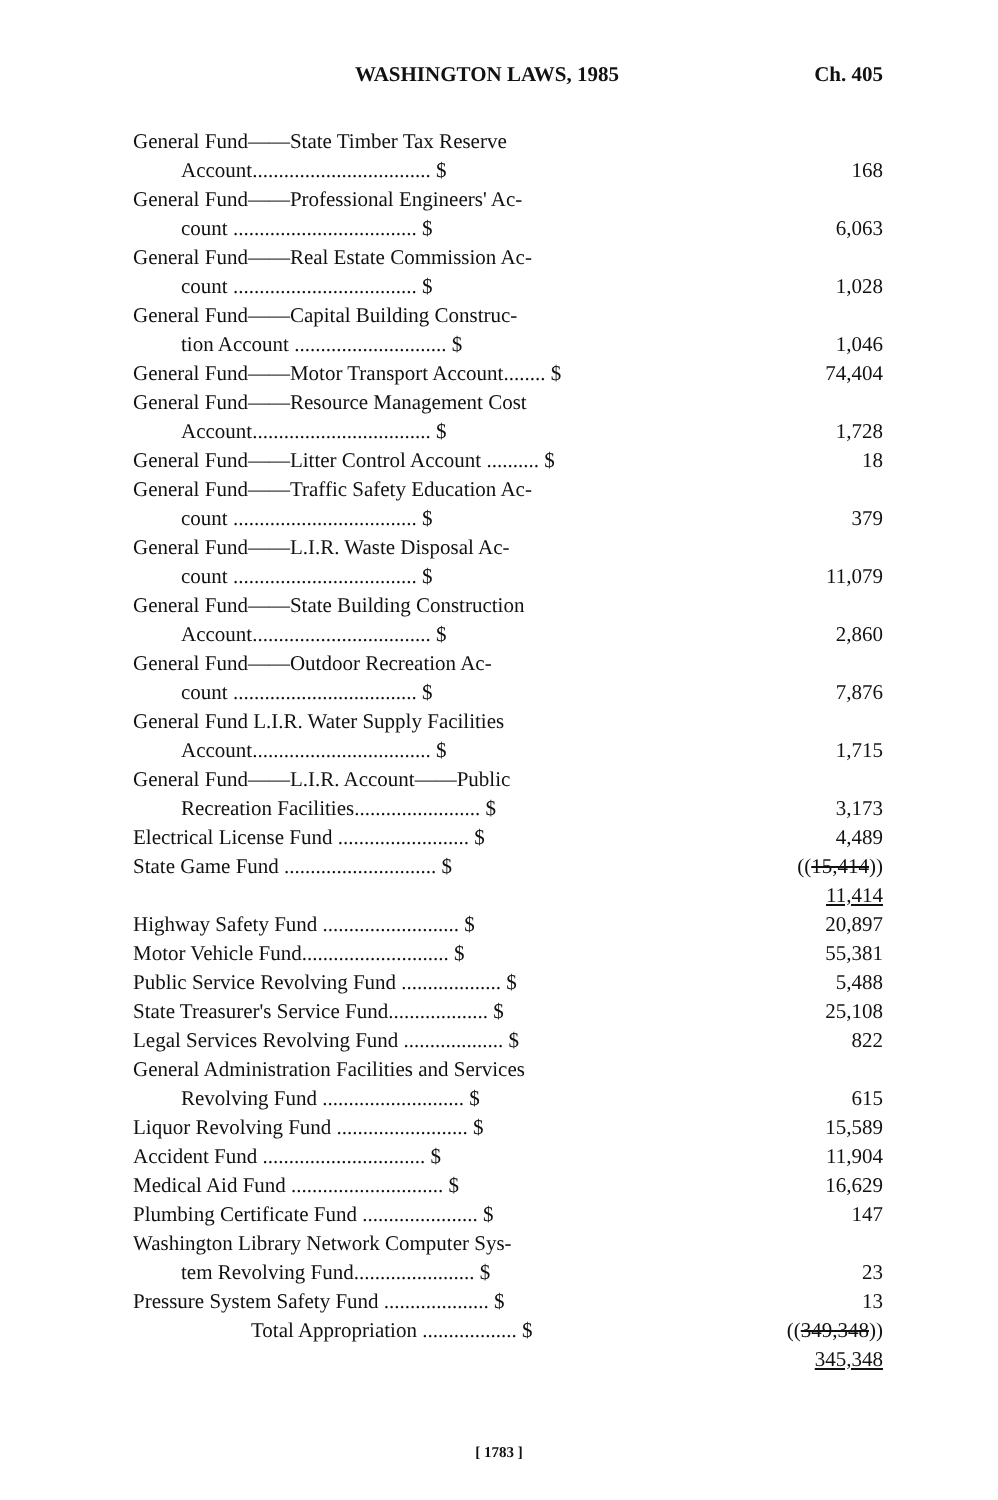WASHINGTON LAWS, 1985 Ch. 405
| General Fund——State Timber Tax Reserve Account.................................. $ | 168 |
| General Fund——Professional Engineers' Ac- count ................................... $ | 6,063 |
| General Fund——Real Estate Commission Ac- count ................................... $ | 1,028 |
| General Fund——Capital Building Construc- tion Account ............................. $ | 1,046 |
| General Fund——Motor Transport Account........ $ | 74,404 |
| General Fund——Resource Management Cost Account.................................. $ | 1,728 |
| General Fund——Litter Control Account .......... $ | 18 |
| General Fund——Traffic Safety Education Ac- count ................................... $ | 379 |
| General Fund——L.I.R. Waste Disposal Ac- count ................................... $ | 11,079 |
| General Fund——State Building Construction Account.................................. $ | 2,860 |
| General Fund——Outdoor Recreation Ac- count ................................... $ | 7,876 |
| General Fund L.I.R. Water Supply Facilities Account.................................. $ | 1,715 |
| General Fund——L.I.R. Account——Public Recreation Facilities........................ $ | 3,173 |
| Electrical License Fund ......................... $ | 4,489 |
| State Game Fund ............................. $ | (( 15,414 )) 11,414 |
| Highway Safety Fund .......................... $ | 20,897 |
| Motor Vehicle Fund............................ $ | 55,381 |
| Public Service Revolving Fund ................... $ | 5,488 |
| State Treasurer's Service Fund................... $ | 25,108 |
| Legal Services Revolving Fund ................... $ | 822 |
| General Administration Facilities and Services Revolving Fund ........................... $ | 615 |
| Liquor Revolving Fund ......................... $ | 15,589 |
| Accident Fund ............................... $ | 11,904 |
| Medical Aid Fund ............................. $ | 16,629 |
| Plumbing Certificate Fund ...................... $ | 147 |
| Washington Library Network Computer Sys- tem Revolving Fund....................... $ | 23 |
| Pressure System Safety Fund .................... $ | 13 |
| Total Appropriation .................. $ | (( 349,348 )) 345,348 |
[ 1783 ]